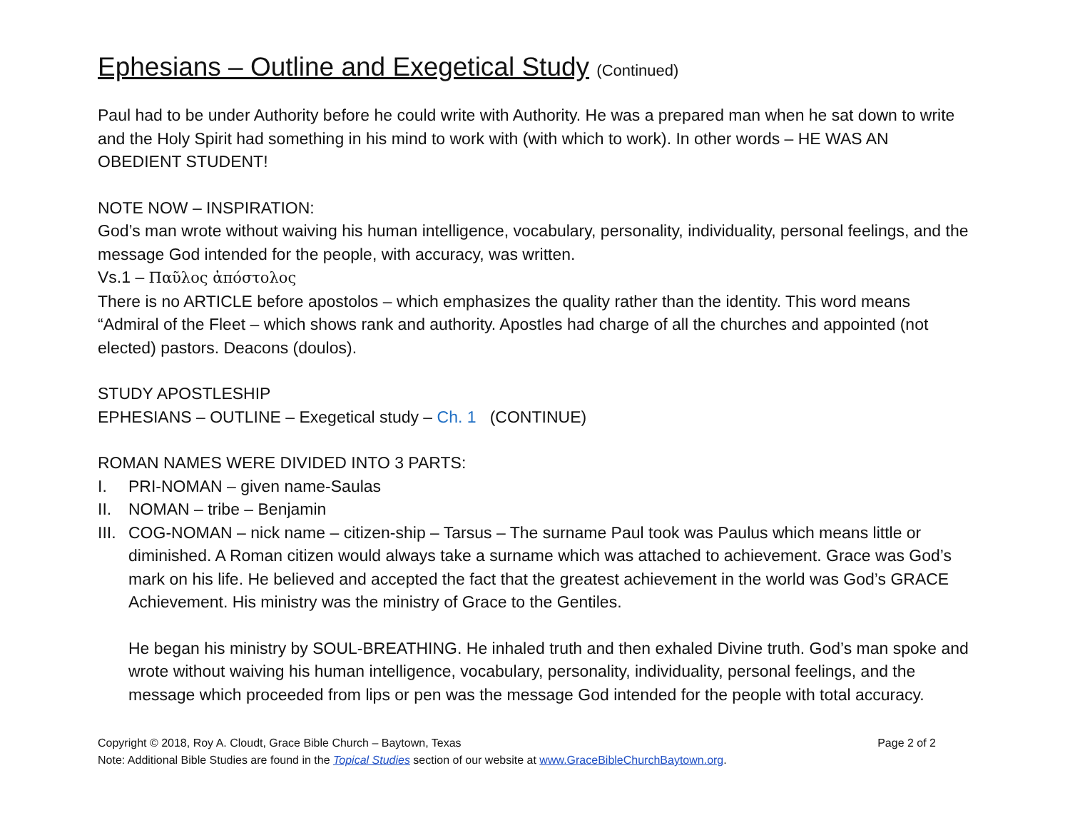Ephesians – Outline and Exegetical Study (Continued)
Paul had to be under Authority before he could write with Authority. He was a prepared man when he sat down to write and the Holy Spirit had something in his mind to work with (with which to work). In other words – HE WAS AN OBEDIENT STUDENT!
NOTE NOW – INSPIRATION:
God’s man wrote without waiving his human intelligence, vocabulary, personality, individuality, personal feelings, and the message God intended for the people, with accuracy, was written.
Vs.1 – Παῦλος ἀπόστολος
There is no ARTICLE before apostolos – which emphasizes the quality rather than the identity. This word means “Admiral of the Fleet – which shows rank and authority. Apostles had charge of all the churches and appointed (not elected) pastors. Deacons (doulos).
STUDY APOSTLESHIP
EPHESIANS – OUTLINE – Exegetical study – Ch. 1 (CONTINUE)
ROMAN NAMES WERE DIVIDED INTO 3 PARTS:
I. PRI-NOMAN – given name-Saulas
II. NOMAN – tribe – Benjamin
III. COG-NOMAN – nick name – citizen-ship – Tarsus – The surname Paul took was Paulus which means little or diminished. A Roman citizen would always take a surname which was attached to achievement. Grace was God’s mark on his life. He believed and accepted the fact that the greatest achievement in the world was God’s GRACE Achievement. His ministry was the ministry of Grace to the Gentiles.
He began his ministry by SOUL-BREATHING. He inhaled truth and then exhaled Divine truth. God’s man spoke and wrote without waiving his human intelligence, vocabulary, personality, individuality, personal feelings, and the message which proceeded from lips or pen was the message God intended for the people with total accuracy.
Copyright © 2018, Roy A. Cloudt, Grace Bible Church – Baytown, Texas Page 2 of 2
Note: Additional Bible Studies are found in the Topical Studies section of our website at www.GraceBibleChurchBaytown.org.